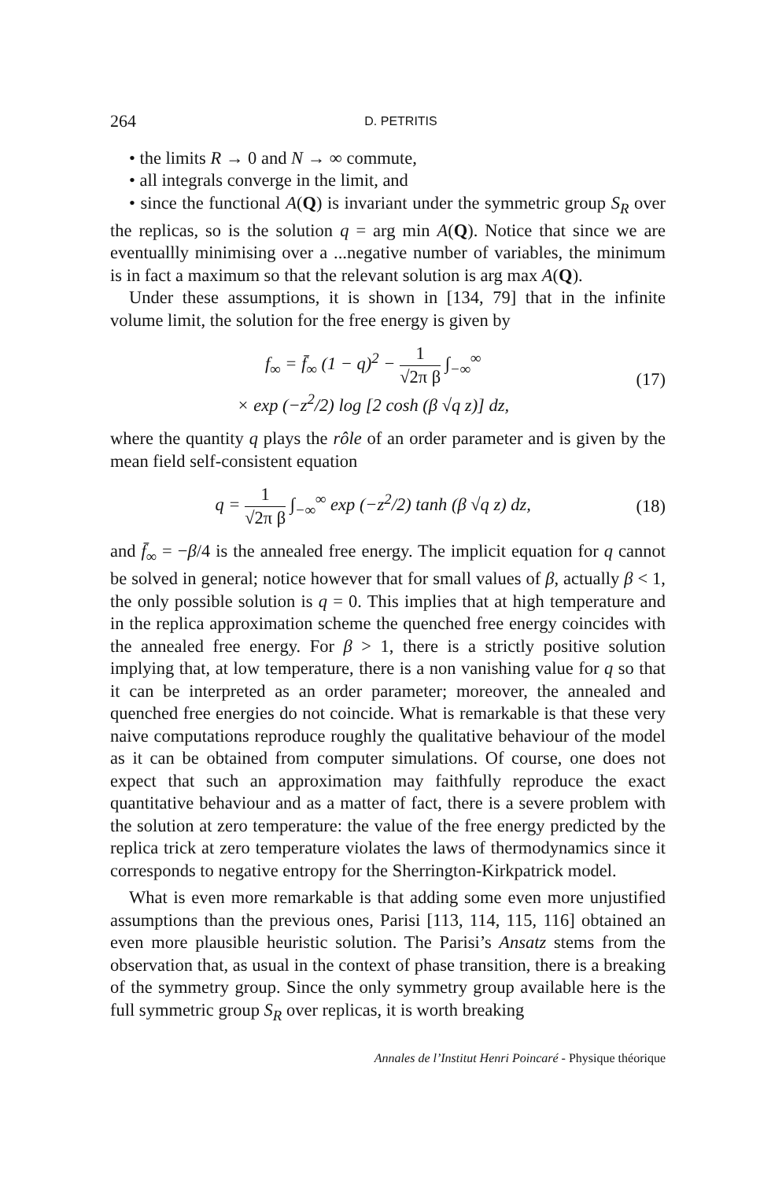264 D. PETRITIS
• the limits R → 0 and N → ∞ commute,
• all integrals converge in the limit, and
• since the functional A(Q) is invariant under the symmetric group S<sub>R</sub> over the replicas, so is the solution q = arg min A(Q). Notice that since we are eventuallly minimising over a ...negative number of variables, the minimum is in fact a maximum so that the relevant solution is arg max A(Q).
Under these assumptions, it is shown in [134, 79] that in the infinite volume limit, the solution for the free energy is given by
f<sub>∞</sub> = f̄<sub>∞</sub> (1 − q)<sup>2</sup> − 1 √2π β ∫<sub>−∞</sub><sup>∞</sup>
× exp (−z<sup>2</sup>/2) log [2 cosh (β √q z)] dz,
(17)
where the quantity q plays the rôle of an order parameter and is given by the mean field self-consistent equation
q = 1 √2π β ∫<sub>−∞</sub><sup>∞</sup> exp (−z<sup>2</sup>/2) tanh (β √q z) dz,
(18)
and f̄<sub>∞</sub> = −β/4 is the annealed free energy. The implicit equation for q cannot be solved in general; notice however that for small values of β, actually β < 1, the only possible solution is q = 0. This implies that at high temperature and in the replica approximation scheme the quenched free energy coincides with the annealed free energy. For β > 1, there is a strictly positive solution implying that, at low temperature, there is a non vanishing value for q so that it can be interpreted as an order parameter; moreover, the annealed and quenched free energies do not coincide. What is remarkable is that these very naive computations reproduce roughly the qualitative behaviour of the model as it can be obtained from computer simulations. Of course, one does not expect that such an approximation may faithfully reproduce the exact quantitative behaviour and as a matter of fact, there is a severe problem with the solution at zero temperature: the value of the free energy predicted by the replica trick at zero temperature violates the laws of thermodynamics since it corresponds to negative entropy for the Sherrington-Kirkpatrick model.
What is even more remarkable is that adding some even more unjustified assumptions than the previous ones, Parisi [113, 114, 115, 116] obtained an even more plausible heuristic solution. The Parisi’s Ansatz stems from the observation that, as usual in the context of phase transition, there is a breaking of the symmetry group. Since the only symmetry group available here is the full symmetric group S<sub>R</sub> over replicas, it is worth breaking
Annales de l’Institut Henri Poincaré - Physique théorique